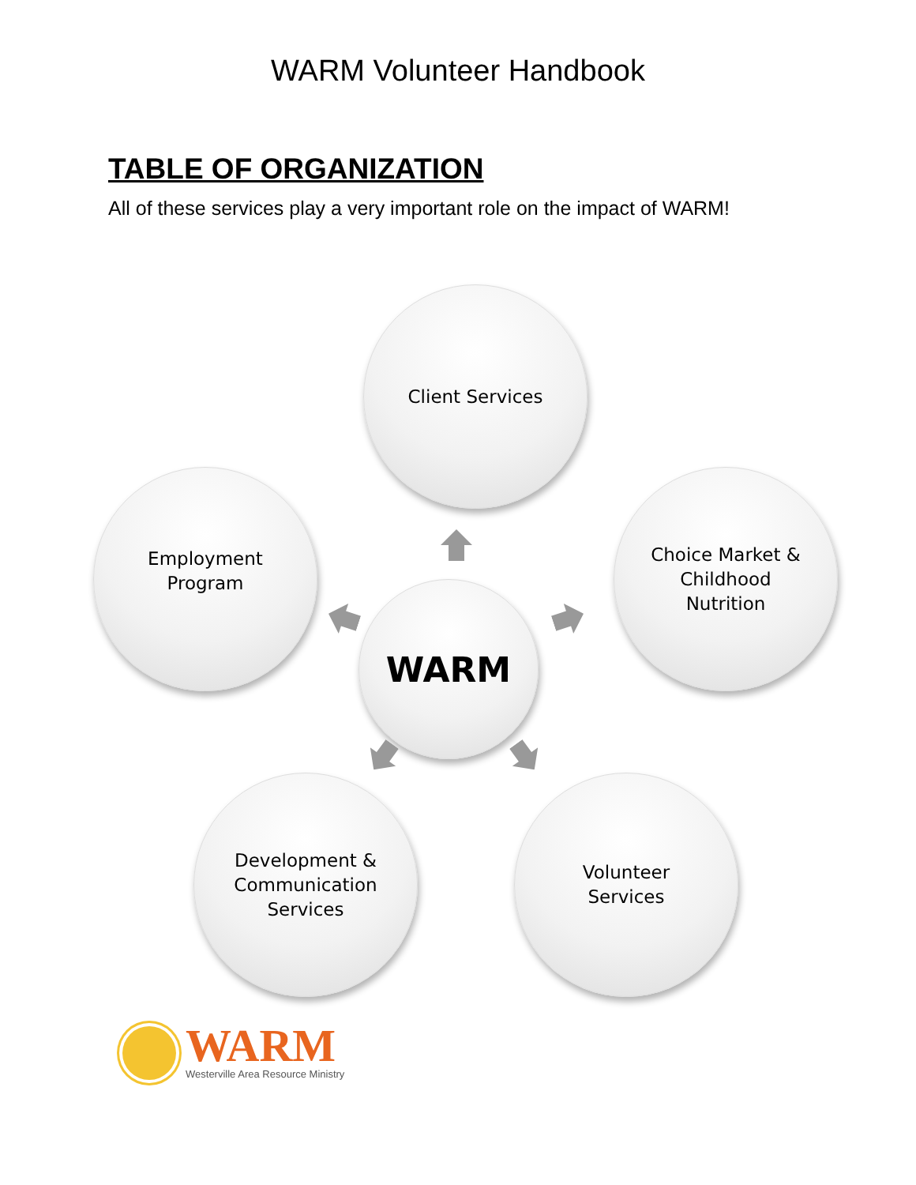WARM Volunteer Handbook
TABLE OF ORGANIZATION
All of these services play a very important role on the impact of WARM!
Client Services
Employment
Program
Choice Market &
Childhood
Nutrition
WARM
Development &
Communication
Services
Volunteer
Services
WARM
Westerville Area Resource Ministry